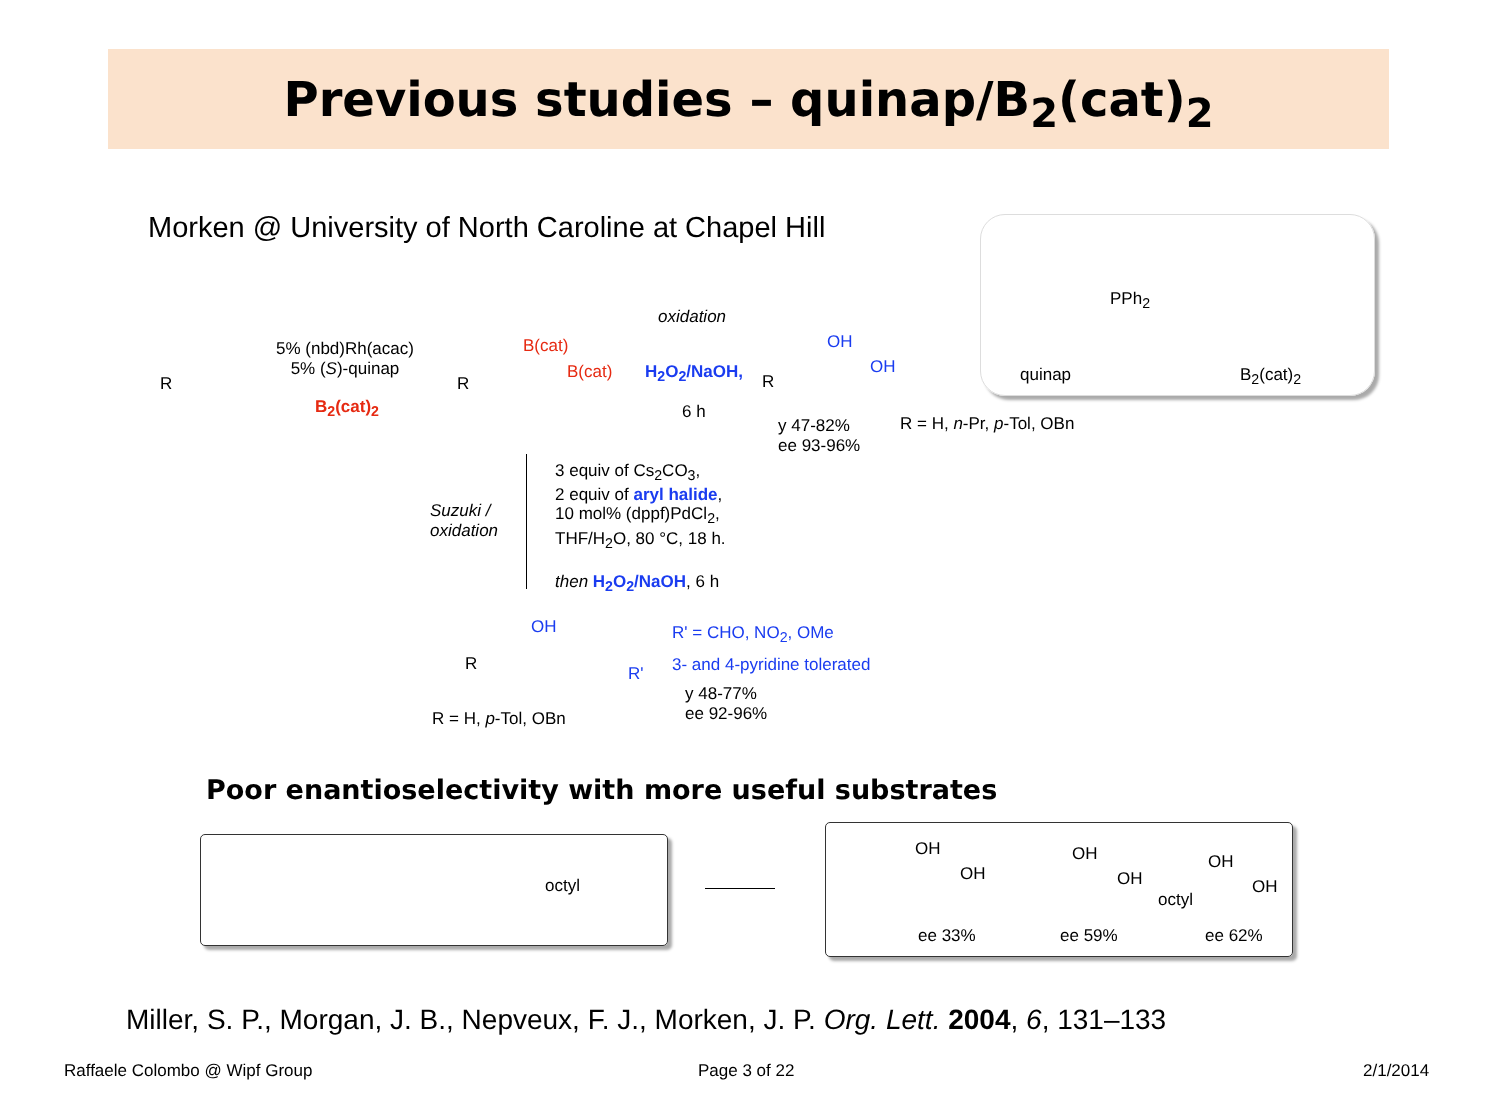Previous studies – quinap/B<sub>2</sub>(cat)<sub>2</sub>
Morken @ University of North Caroline at Chapel Hill
quinap
PPh<sub>2</sub>
B<sub>2</sub>(cat)<sub>2</sub>
R
5% (nbd)Rh(acac)
5% (S)-quinap
B<sub>2</sub>(cat)<sub>2</sub>
R
B(cat)
B(cat)
oxidation
H<sub>2</sub>O<sub>2</sub>/NaOH,
6 h
R
OH
OH
y 47-82%
ee 93-96%
R = H, n-Pr, p-Tol, OBn
Suzuki /
oxidation
3 equiv of Cs<sub>2</sub>CO<sub>3</sub>,
2 equiv of aryl halide,
10 mol% (dppf)PdCl<sub>2</sub>,
THF/H<sub>2</sub>O, 80 °C, 18 h.
then H<sub>2</sub>O<sub>2</sub>/NaOH, 6 h
R
OH
R'
R' = CHO, NO<sub>2</sub>, OMe
3- and 4-pyridine tolerated
y 48-77%
ee 92-96%
R = H, p-Tol, OBn
Poor enantioselectivity with more useful substrates
octyl
OH
OH
ee 33%
OH
OH
ee 59%
OH
OH
octyl
ee 62%
Miller, S. P., Morgan, J. B., Nepveux, F. J., Morken, J. P. Org. Lett. 2004, 6, 131–133
Raffaele Colombo @ Wipf Group Page 3 of 22 2/1/2014